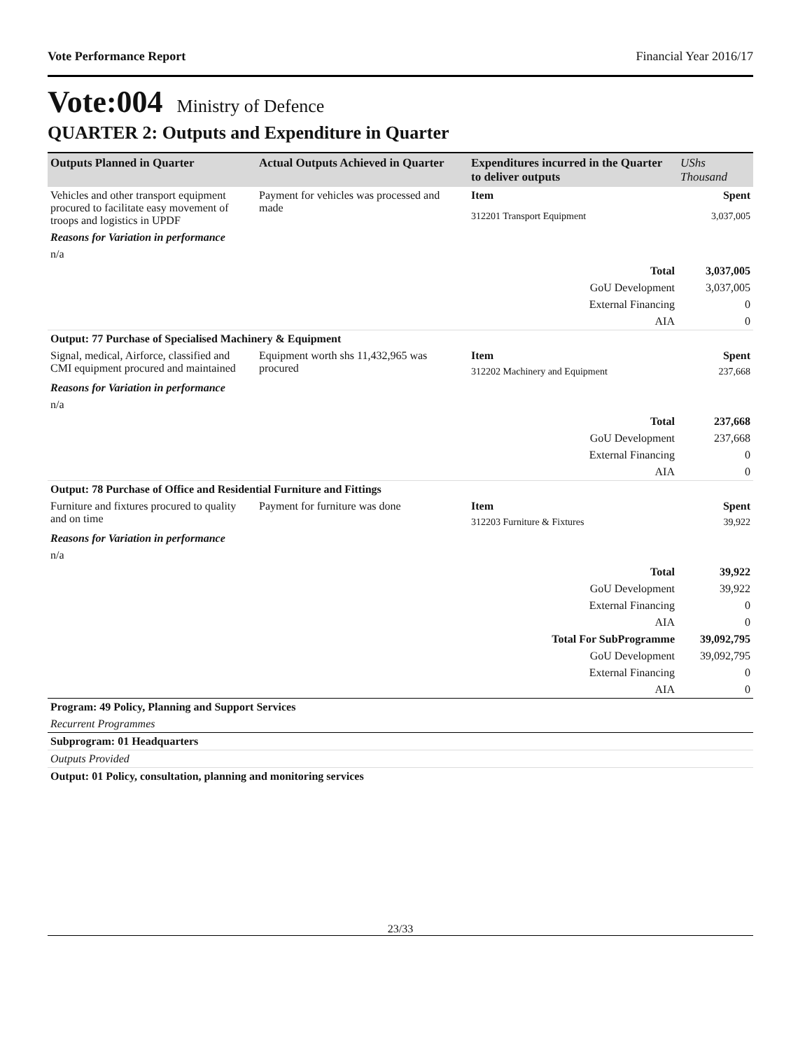Vote Performance Report Financial Year 2016/17
Vote:004 Ministry of Defence
QUARTER 2: Outputs and Expenditure in Quarter
| Outputs Planned in Quarter | Actual Outputs Achieved in Quarter | Expenditures incurred in the Quarter to deliver outputs | UShs Thousand |
| --- | --- | --- | --- |
| Vehicles and other transport equipment procured to facilitate easy movement of troops and logistics in UPDF | Payment for vehicles was processed and made | Item | Spent |
| | | 312201 Transport Equipment | 3,037,005 |
| Reasons for Variation in performance | | | |
| n/a | | | |
| Total | | | 3,037,005 |
| GoU Development | | | 3,037,005 |
| External Financing | | | 0 |
| AIA | | | 0 |
| Output: 77 Purchase of Specialised Machinery & Equipment | | | |
| Signal, medical, Airforce, classified and CMI equipment procured and maintained | Equipment worth shs 11,432,965 was procured | Item | Spent |
| | | 312202 Machinery and Equipment | 237,668 |
| Reasons for Variation in performance | | | |
| n/a | | | |
| Total | | | 237,668 |
| GoU Development | | | 237,668 |
| External Financing | | | 0 |
| AIA | | | 0 |
| Output: 78 Purchase of Office and Residential Furniture and Fittings | | | |
| Furniture and fixtures procured to quality and on time | Payment for furniture was done | Item | Spent |
| | | 312203 Furniture & Fixtures | 39,922 |
| Reasons for Variation in performance | | | |
| n/a | | | |
| Total | | | 39,922 |
| GoU Development | | | 39,922 |
| External Financing | | | 0 |
| AIA | | | 0 |
| Total For SubProgramme | | | 39,092,795 |
| GoU Development | | | 39,092,795 |
| External Financing | | | 0 |
| AIA | | | 0 |
| Program: 49 Policy, Planning and Support Services | | | |
| Recurrent Programmes | | | |
| Subprogram: 01 Headquarters | | | |
| Outputs Provided | | | |
| Output: 01 Policy, consultation, planning and monitoring services | | | |
23/33